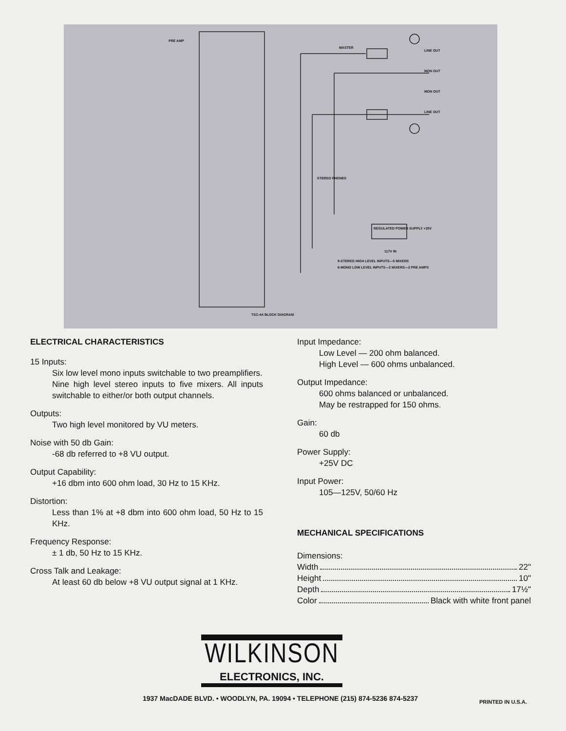MASTER
LINE OUT
MON OUT
MON OUT
LINE OUT
PRE AMP
STEREO PHONES
REGULATED POWER SUPPLY +25V
117V IN
9-STEREO HIGH LEVEL INPUTS—5 MIXERS
6-MONO LOW LEVEL INPUTS—2 MIXERS—2 PRE AMPS
TSC-4A BLOCK DIAGRAM
ELECTRICAL CHARACTERISTICS
15 Inputs:
Six low level mono inputs switchable to two preamplifiers.
Nine high level stereo inputs to five mixers. All inputs switchable to either/or both output channels.
Outputs:
Two high level monitored by VU meters.
Noise with 50 db Gain:
-68 db referred to +8 VU output.
Output Capability:
+16 dbm into 600 ohm load, 30 Hz to 15 KHz.
Distortion:
Less than 1% at +8 dbm into 600 ohm load, 50 Hz to 15 KHz.
Frequency Response:
± 1 db, 50 Hz to 15 KHz.
Cross Talk and Leakage:
At least 60 db below +8 VU output signal at 1 KHz.
Input Impedance:
Low Level — 200 ohm balanced.
High Level — 600 ohms unbalanced.
Output Impedance:
600 ohms balanced or unbalanced.
May be restrapped for 150 ohms.
Gain:
60 db
Power Supply:
+25V DC
Input Power:
105—125V, 50/60 Hz
MECHANICAL SPECIFICATIONS
Dimensions:
Width 22"
Height 10"
Depth 17½"
Color Black with white front panel
WILKINSON
ELECTRONICS, INC.
1937 MacDADE BLVD. • WOODLYN, PA. 19094 • TELEPHONE (215) 874-5236 874-5237
PRINTED IN U.S.A.